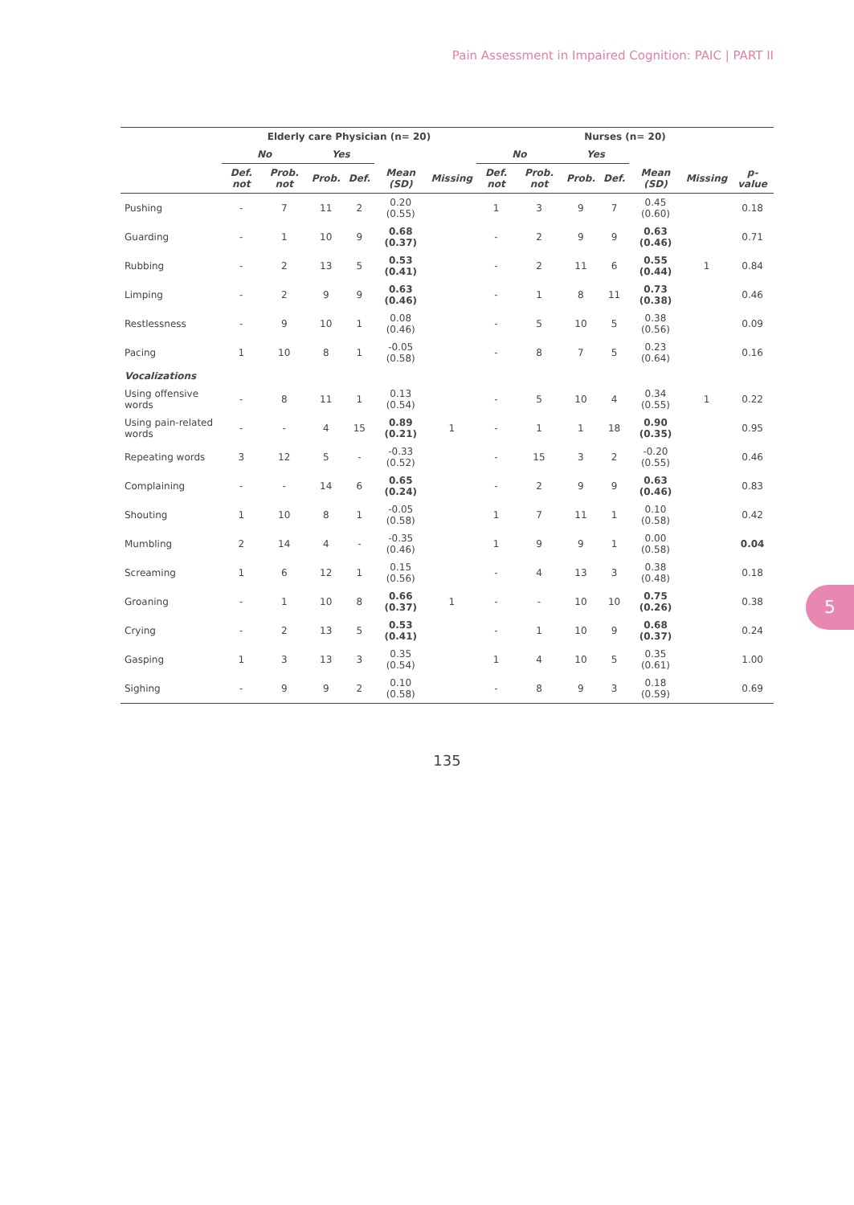Pain Assessment in Impaired Cognition: PAIC | PART II
| | Elderly care Physician (n= 20) | | | | | | Nurses (n= 20) | | | | | | |
| --- | --- | --- | --- | --- | --- | --- | --- | --- | --- | --- | --- | --- | --- |
| | No | | Yes | | | | No | | Yes | | | | |
| | Def. not | Prob. not | Prob. | Def. | Mean (SD) | Missing | Def. not | Prob. not | Prob. | Def. | Mean (SD) | Missing | p-value |
| Pushing | - | 7 | 11 | 2 | 0.20 (0.55) | | 1 | 3 | 9 | 7 | 0.45 (0.60) | | 0.18 |
| Guarding | - | 1 | 10 | 9 | 0.68 (0.37) | | - | 2 | 9 | 9 | 0.63 (0.46) | | 0.71 |
| Rubbing | - | 2 | 13 | 5 | 0.53 (0.41) | | - | 2 | 11 | 6 | 0.55 (0.44) | 1 | 0.84 |
| Limping | - | 2 | 9 | 9 | 0.63 (0.46) | | - | 1 | 8 | 11 | 0.73 (0.38) | | 0.46 |
| Restlessness | - | 9 | 10 | 1 | 0.08 (0.46) | | - | 5 | 10 | 5 | 0.38 (0.56) | | 0.09 |
| Pacing | 1 | 10 | 8 | 1 | -0.05 (0.58) | | - | 8 | 7 | 5 | 0.23 (0.64) | | 0.16 |
| Vocalizations | | | | | | | | | | | | | |
| Using offensive words | - | 8 | 11 | 1 | 0.13 (0.54) | | - | 5 | 10 | 4 | 0.34 (0.55) | 1 | 0.22 |
| Using pain-related words | - | - | 4 | 15 | 0.89 (0.21) | 1 | - | 1 | 1 | 18 | 0.90 (0.35) | | 0.95 |
| Repeating words | 3 | 12 | 5 | - | -0.33 (0.52) | | - | 15 | 3 | 2 | -0.20 (0.55) | | 0.46 |
| Complaining | - | - | 14 | 6 | 0.65 (0.24) | | - | 2 | 9 | 9 | 0.63 (0.46) | | 0.83 |
| Shouting | 1 | 10 | 8 | 1 | -0.05 (0.58) | | 1 | 7 | 11 | 1 | 0.10 (0.58) | | 0.42 |
| Mumbling | 2 | 14 | 4 | - | -0.35 (0.46) | | 1 | 9 | 9 | 1 | 0.00 (0.58) | | 0.04 |
| Screaming | 1 | 6 | 12 | 1 | 0.15 (0.56) | | - | 4 | 13 | 3 | 0.38 (0.48) | | 0.18 |
| Groaning | - | 1 | 10 | 8 | 0.66 (0.37) | 1 | - | - | 10 | 10 | 0.75 (0.26) | | 0.38 |
| Crying | - | 2 | 13 | 5 | 0.53 (0.41) | | - | 1 | 10 | 9 | 0.68 (0.37) | | 0.24 |
| Gasping | 1 | 3 | 13 | 3 | 0.35 (0.54) | | 1 | 4 | 10 | 5 | 0.35 (0.61) | | 1.00 |
| Sighing | - | 9 | 9 | 2 | 0.10 (0.58) | | - | 8 | 9 | 3 | 0.18 (0.59) | | 0.69 |
135
5